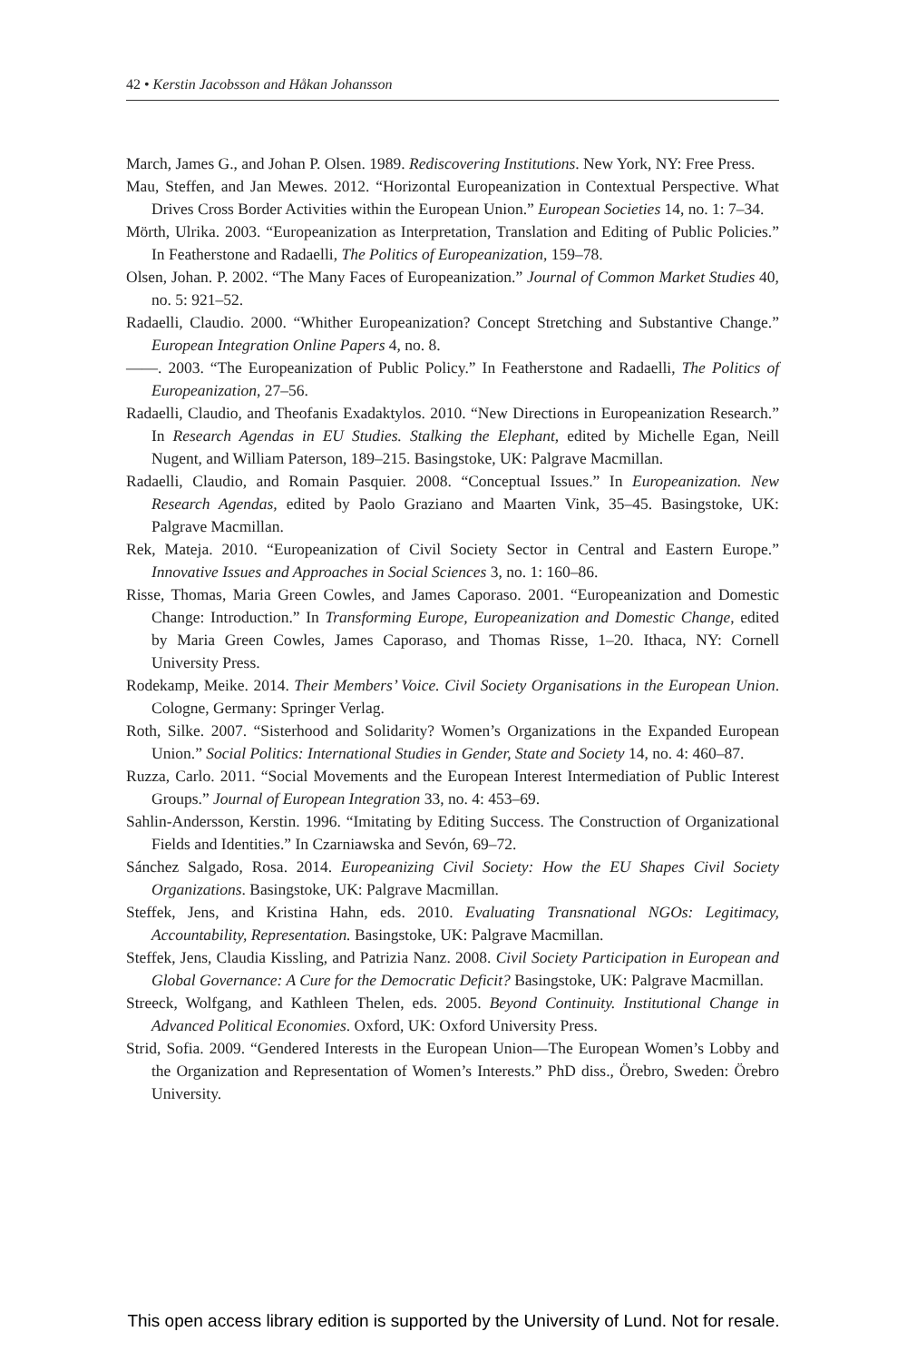42 • Kerstin Jacobsson and Håkan Johansson
March, James G., and Johan P. Olsen. 1989. Rediscovering Institutions. New York, NY: Free Press.
Mau, Steffen, and Jan Mewes. 2012. “Horizontal Europeanization in Contextual Perspective. What Drives Cross Border Activities within the European Union.” European Societies 14, no. 1: 7–34.
Mörth, Ulrika. 2003. “Europeanization as Interpretation, Translation and Editing of Public Policies.” In Featherstone and Radaelli, The Politics of Europeanization, 159–78.
Olsen, Johan. P. 2002. “The Many Faces of Europeanization.” Journal of Common Market Studies 40, no. 5: 921–52.
Radaelli, Claudio. 2000. “Whither Europeanization? Concept Stretching and Substantive Change.” European Integration Online Papers 4, no. 8.
——. 2003. “The Europeanization of Public Policy.” In Featherstone and Radaelli, The Politics of Europeanization, 27–56.
Radaelli, Claudio, and Theofanis Exadaktylos. 2010. “New Directions in Europeanization Research.” In Research Agendas in EU Studies. Stalking the Elephant, edited by Michelle Egan, Neill Nugent, and William Paterson, 189–215. Basingstoke, UK: Palgrave Macmillan.
Radaelli, Claudio, and Romain Pasquier. 2008. “Conceptual Issues.” In Europeanization. New Research Agendas, edited by Paolo Graziano and Maarten Vink, 35–45. Basingstoke, UK: Palgrave Macmillan.
Rek, Mateja. 2010. “Europeanization of Civil Society Sector in Central and Eastern Europe.” Innovative Issues and Approaches in Social Sciences 3, no. 1: 160–86.
Risse, Thomas, Maria Green Cowles, and James Caporaso. 2001. “Europeanization and Domestic Change: Introduction.” In Transforming Europe, Europeanization and Domestic Change, edited by Maria Green Cowles, James Caporaso, and Thomas Risse, 1–20. Ithaca, NY: Cornell University Press.
Rodekamp, Meike. 2014. Their Members’ Voice. Civil Society Organisations in the European Union. Cologne, Germany: Springer Verlag.
Roth, Silke. 2007. “Sisterhood and Solidarity? Women’s Organizations in the Expanded European Union.” Social Politics: International Studies in Gender, State and Society 14, no. 4: 460–87.
Ruzza, Carlo. 2011. “Social Movements and the European Interest Intermediation of Public Interest Groups.” Journal of European Integration 33, no. 4: 453–69.
Sahlin-Andersson, Kerstin. 1996. “Imitating by Editing Success. The Construction of Organizational Fields and Identities.” In Czarniawska and Sevón, 69–72.
Sánchez Salgado, Rosa. 2014. Europeanizing Civil Society: How the EU Shapes Civil Society Organizations. Basingstoke, UK: Palgrave Macmillan.
Steffek, Jens, and Kristina Hahn, eds. 2010. Evaluating Transnational NGOs: Legitimacy, Accountability, Representation. Basingstoke, UK: Palgrave Macmillan.
Steffek, Jens, Claudia Kissling, and Patrizia Nanz. 2008. Civil Society Participation in European and Global Governance: A Cure for the Democratic Deficit? Basingstoke, UK: Palgrave Macmillan.
Streeck, Wolfgang, and Kathleen Thelen, eds. 2005. Beyond Continuity. Institutional Change in Advanced Political Economies. Oxford, UK: Oxford University Press.
Strid, Sofia. 2009. “Gendered Interests in the European Union—The European Women’s Lobby and the Organization and Representation of Women’s Interests.” PhD diss., Örebro, Sweden: Örebro University.
This open access library edition is supported by the University of Lund. Not for resale.